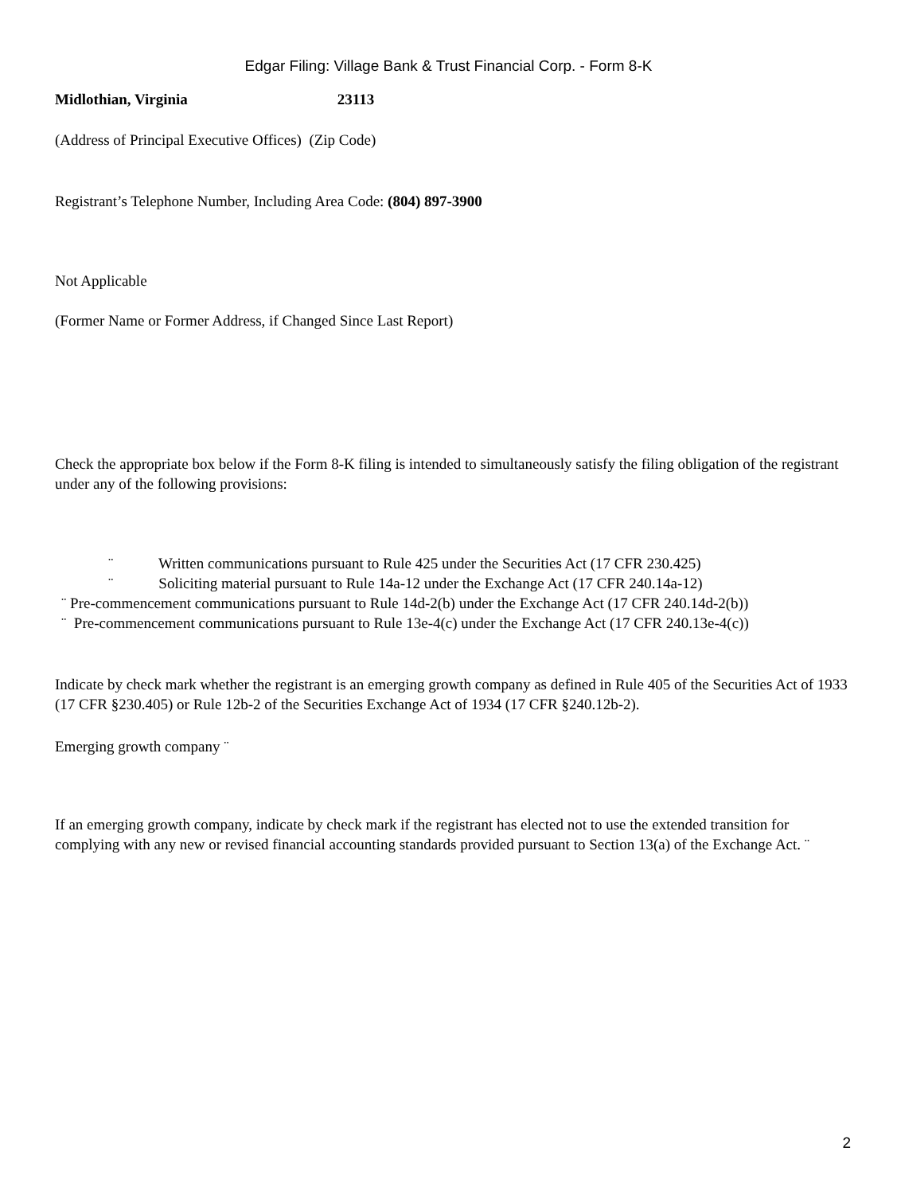Edgar Filing: Village Bank & Trust Financial Corp. - Form 8-K
Midlothian, Virginia 23113
(Address of Principal Executive Offices) (Zip Code)
Registrant’s Telephone Number, Including Area Code: (804) 897-3900
Not Applicable
(Former Name or Former Address, if Changed Since Last Report)
Check the appropriate box below if the Form 8-K filing is intended to simultaneously satisfy the filing obligation of the registrant under any of the following provisions:
¨ Written communications pursuant to Rule 425 under the Securities Act (17 CFR 230.425)
¨ Soliciting material pursuant to Rule 14a-12 under the Exchange Act (17 CFR 240.14a-12)
¨ Pre-commencement communications pursuant to Rule 14d-2(b) under the Exchange Act (17 CFR 240.14d-2(b))
¨ Pre-commencement communications pursuant to Rule 13e-4(c) under the Exchange Act (17 CFR 240.13e-4(c))
Indicate by check mark whether the registrant is an emerging growth company as defined in Rule 405 of the Securities Act of 1933 (17 CFR §230.405) or Rule 12b-2 of the Securities Exchange Act of 1934 (17 CFR §240.12b-2).
Emerging growth company ¨
If an emerging growth company, indicate by check mark if the registrant has elected not to use the extended transition for complying with any new or revised financial accounting standards provided pursuant to Section 13(a) of the Exchange Act. ¨
2